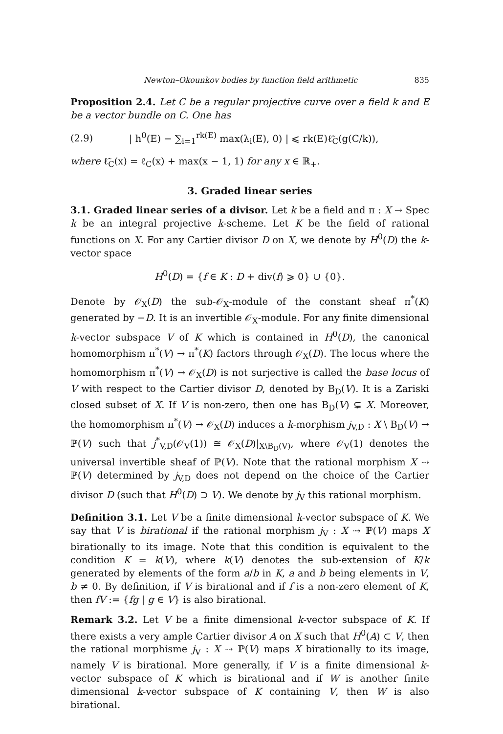Newton–Okounkov bodies by function field arithmetic 835
Proposition 2.4. Let C be a regular projective curve over a field k and E be a vector bundle on C. One has
(2.9) | h<sup>0</sup>(E) − ∑<sub>i=1</sub><sup>rk(E)</sup> max(λ<sub>i</sub>(E), 0) | ⩽ rk(E)ℓ̃<sub>C</sub>(g(C/k)),
where ℓ̃<sub>C</sub>(x) = ℓ<sub>C</sub>(x) + max(x − 1, 1) for any x ∈ ℝ<sub>+</sub>.
3. Graded linear series
3.1. Graded linear series of a divisor. Let k be a field and π : X → Spec k be an integral projective k-scheme. Let K be the field of rational functions on X. For any Cartier divisor D on X, we denote by H<sup>0</sup>(D) the k-vector space
H<sup>0</sup>(D) = {f ∈ K : D + div(f) ⩾ 0} ∪ {0}.
Denote by 𝒪<sub>X</sub>(D) the sub-𝒪<sub>X</sub>-module of the constant sheaf π<sup>*</sup>(K) generated by −D. It is an invertible 𝒪<sub>X</sub>-module. For any finite dimensional k-vector subspace V of K which is contained in H<sup>0</sup>(D), the canonical homomorphism π<sup>*</sup>(V) → π<sup>*</sup>(K) factors through 𝒪<sub>X</sub>(D). The locus where the homomorphism π<sup>*</sup>(V) → 𝒪<sub>X</sub>(D) is not surjective is called the base locus of V with respect to the Cartier divisor D, denoted by B<sub>D</sub>(V). It is a Zariski closed subset of X. If V is non-zero, then one has B<sub>D</sub>(V) ⊊ X. Moreover, the homomorphism π<sup>*</sup>(V) → 𝒪<sub>X</sub>(D) induces a k-morphism j<sub>V,D</sub> : X \ B<sub>D</sub>(V) → ℙ(V) such that j<sup>*</sup><sub>V,D</sub>(𝒪<sub>V</sub>(1)) ≅ 𝒪<sub>X</sub>(D)|<sub>X\B<sub>D</sub>(V)</sub>, where 𝒪<sub>V</sub>(1) denotes the universal invertible sheaf of ℙ(V). Note that the rational morphism X ⇢ ℙ(V) determined by j<sub>V,D</sub> does not depend on the choice of the Cartier divisor D (such that H<sup>0</sup>(D) ⊃ V). We denote by j<sub>V</sub> this rational morphism.
Definition 3.1. Let V be a finite dimensional k-vector subspace of K. We say that V is birational if the rational morphism j<sub>V</sub> : X ⇢ ℙ(V) maps X birationally to its image. Note that this condition is equivalent to the condition K = k(V), where k(V) denotes the sub-extension of K/k generated by elements of the form a/b in K, a and b being elements in V, b ≠ 0. By definition, if V is birational and if f is a non-zero element of K, then fV := {fg | g ∈ V} is also birational.
Remark 3.2. Let V be a finite dimensional k-vector subspace of K. If there exists a very ample Cartier divisor A on X such that H<sup>0</sup>(A) ⊂ V, then the rational morphisme j<sub>V</sub> : X ⇢ ℙ(V) maps X birationally to its image, namely V is birational. More generally, if V is a finite dimensional k-vector subspace of K which is birational and if W is another finite dimensional k-vector subspace of K containing V, then W is also birational.